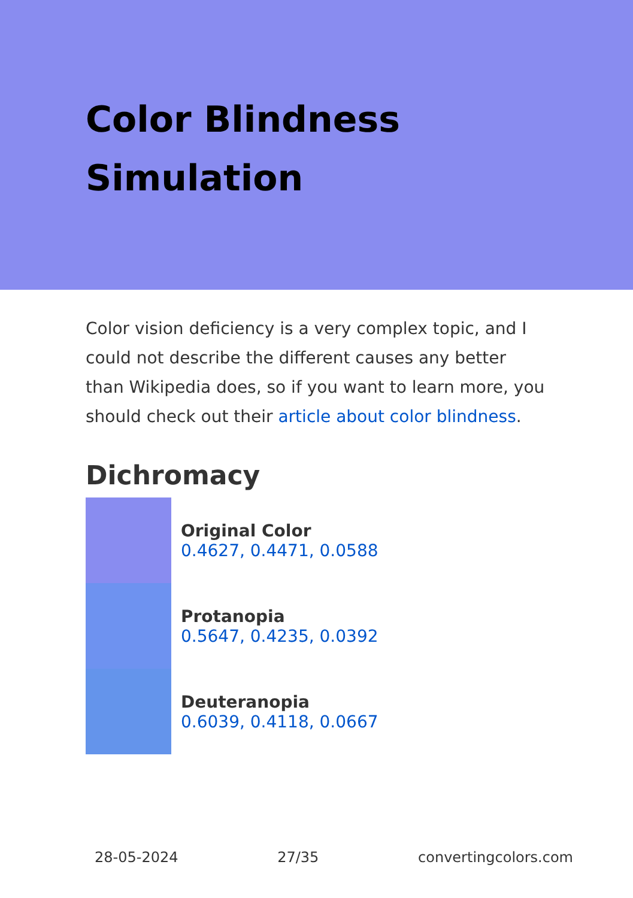Color Blindness Simulation
Color vision deficiency is a very complex topic, and I could not describe the different causes any better than Wikipedia does, so if you want to learn more, you should check out their article about color blindness.
Dichromacy
Original Color
0.4627, 0.4471, 0.0588
Protanopia
0.5647, 0.4235, 0.0392
Deuteranopia
0.6039, 0.4118, 0.0667
28-05-2024 27/35 convertingcolors.com